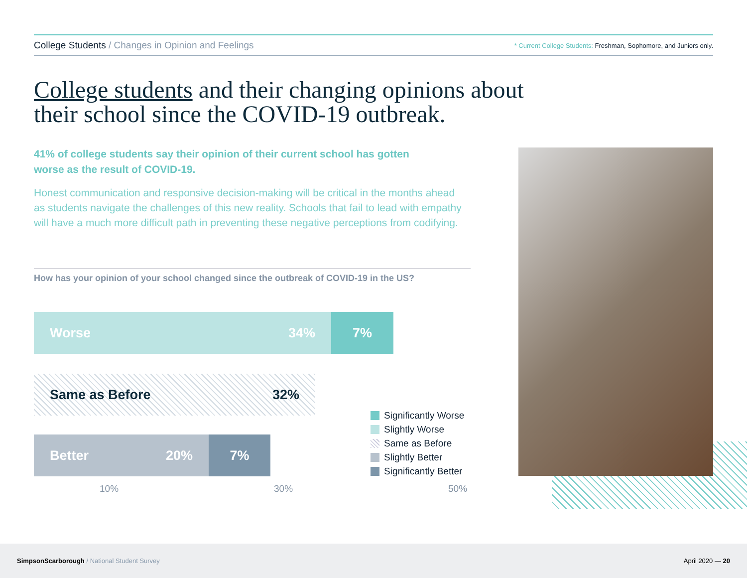College Students / Changes in Opinion and Feelings
* Current College Students: Freshman, Sophomore, and Juniors only.
College students and their changing opinions about
their school since the COVID-19 outbreak.
41% of college students say their opinion of their current school has gotten worse as the result of COVID-19.
Honest communication and responsive decision-making will be critical in the months ahead as students navigate the challenges of this new reality. Schools that fail to lead with empathy will have a much more difficult path in preventing these negative perceptions from codifying.
How has your opinion of your school changed since the outbreak of COVID-19 in the US?
Worse 34% 7%
Same as Before 32%
Better 20% 7%
10% 30% 50%
Significantly Worse
Slightly Worse
Same as Before
Slightly Better
Significantly Better
SimpsonScarborough / National Student Survey
April 2020 — 20